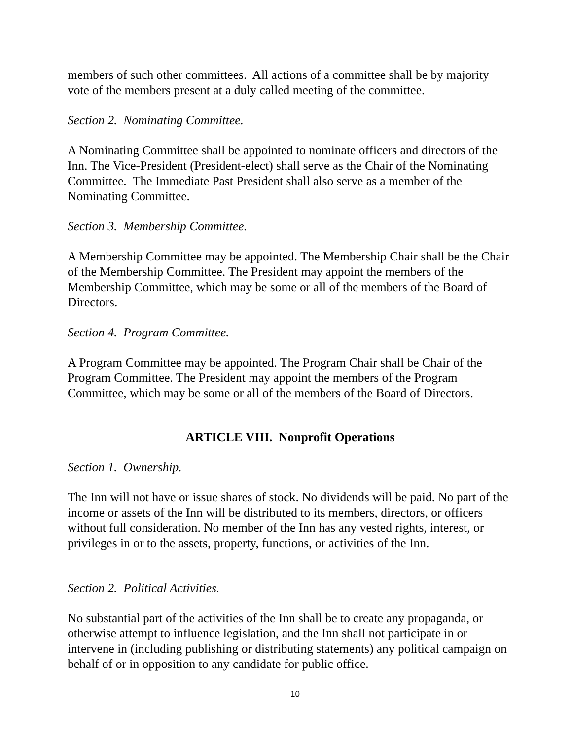members of such other committees. All actions of a committee shall be by majority vote of the members present at a duly called meeting of the committee.
Section 2. Nominating Committee.
A Nominating Committee shall be appointed to nominate officers and directors of the Inn. The Vice-President (President-elect) shall serve as the Chair of the Nominating Committee. The Immediate Past President shall also serve as a member of the Nominating Committee.
Section 3. Membership Committee.
A Membership Committee may be appointed. The Membership Chair shall be the Chair of the Membership Committee. The President may appoint the members of the Membership Committee, which may be some or all of the members of the Board of Directors.
Section 4. Program Committee.
A Program Committee may be appointed. The Program Chair shall be Chair of the Program Committee. The President may appoint the members of the Program Committee, which may be some or all of the members of the Board of Directors.
ARTICLE VIII. Nonprofit Operations
Section 1. Ownership.
The Inn will not have or issue shares of stock. No dividends will be paid. No part of the income or assets of the Inn will be distributed to its members, directors, or officers without full consideration. No member of the Inn has any vested rights, interest, or privileges in or to the assets, property, functions, or activities of the Inn.
Section 2. Political Activities.
No substantial part of the activities of the Inn shall be to create any propaganda, or otherwise attempt to influence legislation, and the Inn shall not participate in or intervene in (including publishing or distributing statements) any political campaign on behalf of or in opposition to any candidate for public office.
10